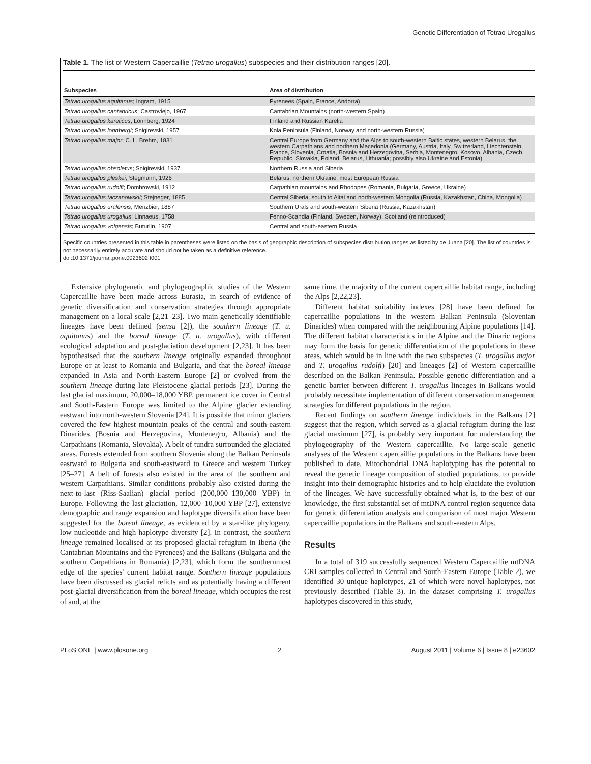Genetic Differentiation of Tetrao Urogallus
Table 1. The list of Western Capercaillie (Tetrao urogallus) subspecies and their distribution ranges [20].
| Subspecies | Area of distribution |
| --- | --- |
| Tetrao urogallus aquitanus ; Ingram, 1915 | Pyrenees (Spain, France, Andorra) |
| Tetrao urogallus cantabricus ; Castroviejo, 1967 | Cantabrian Mountains (north-western Spain) |
| Tetrao urogallus karelicus ; Lönnberg, 1924 | Finland and Russian Karelia |
| Tetrao urogallus lonnbergi ; Snigirevski, 1957 | Kola Peninsula (Finland, Norway and north-western Russia) |
| Tetrao urogallus major ; C. L. Brehm, 1831 | Central Europe from Germany and the Alps to south-western Baltic states, western Belarus, the western Carpathians and northern Macedonia (Germany, Austria, Italy, Switzerland, Liechtenstein, France, Slovenia, Croatia, Bosnia and Herzegovina, Serbia, Montenegro, Kosovo, Albania, Czech Republic, Slovakia, Poland, Belarus, Lithuania; possibly also Ukraine and Estonia) |
| Tetrao urogallus obsoletus ; Snigirevski, 1937 | Northern Russia and Siberia |
| Tetrao urogallus pleskei ; Stegmann, 1926 | Belarus, northern Ukraine, most European Russia |
| Tetrao urogallus rudolfi ; Dombrowski, 1912 | Carpathian mountains and Rhodopes (Romania, Bulgaria, Greece, Ukraine) |
| Tetrao urogallus taczanowskii ; Stejneger, 1885 | Central Siberia, south to Altai and north-western Mongolia (Russia, Kazakhstan, China, Mongolia) |
| Tetrao urogallus uralensis ; Menzbier, 1887 | Southern Urals and south-western Siberia (Russia, Kazakhstan) |
| Tetrao urogallus urogallus ; Linnaeus, 1758 | Fenno-Scandia (Finland, Sweden, Norway), Scotland (reintroduced) |
| Tetrao urogallus volgensis ; Buturlin, 1907 | Central and south-eastern Russia |
Specific countries presented in this table in parentheses were listed on the basis of geographic description of subspecies distribution ranges as listed by de Juana [20]. The list of countries is not necessarily entirely accurate and should not be taken as a definitive reference.
doi:10.1371/journal.pone.0023602.t001
Extensive phylogenetic and phylogeographic studies of the Western Capercaillie have been made across Eurasia, in search of evidence of genetic diversification and conservation strategies through appropriate management on a local scale [2,21–23]. Two main genetically identifiable lineages have been defined (sensu [2]), the southern lineage (T. u. aquitanus) and the boreal lineage (T. u. urogallus), with different ecological adaptation and post-glaciation development [2,23]. It has been hypothesised that the southern lineage originally expanded throughout Europe or at least to Romania and Bulgaria, and that the boreal lineage expanded in Asia and North-Eastern Europe [2] or evolved from the southern lineage during late Pleistocene glacial periods [23]. During the last glacial maximum, 20,000–18,000 YBP, permanent ice cover in Central and South-Eastern Europe was limited to the Alpine glacier extending eastward into north-western Slovenia [24]. It is possible that minor glaciers covered the few highest mountain peaks of the central and south-eastern Dinarides (Bosnia and Herzegovina, Montenegro, Albania) and the Carpathians (Romania, Slovakia). A belt of tundra surrounded the glaciated areas. Forests extended from southern Slovenia along the Balkan Peninsula eastward to Bulgaria and south-eastward to Greece and western Turkey [25–27]. A belt of forests also existed in the area of the southern and western Carpathians. Similar conditions probably also existed during the next-to-last (Riss-Saalian) glacial period (200,000–130,000 YBP) in Europe. Following the last glaciation, 12,000–10,000 YBP [27], extensive demographic and range expansion and haplotype diversification have been suggested for the boreal lineage, as evidenced by a star-like phylogeny, low nucleotide and high haplotype diversity [2]. In contrast, the southern lineage remained localised at its proposed glacial refugium in Iberia (the Cantabrian Mountains and the Pyrenees) and the Balkans (Bulgaria and the southern Carpathians in Romania) [2,23], which form the southernmost edge of the species' current habitat range. Southern lineage populations have been discussed as glacial relicts and as potentially having a different post-glacial diversification from the boreal lineage, which occupies the rest of and, at the
same time, the majority of the current capercaillie habitat range, including the Alps [2,22,23].
Different habitat suitability indexes [28] have been defined for capercaillie populations in the western Balkan Peninsula (Slovenian Dinarides) when compared with the neighbouring Alpine populations [14]. The different habitat characteristics in the Alpine and the Dinaric regions may form the basis for genetic differentiation of the populations in these areas, which would be in line with the two subspecies (T. urogallus major and T. urogallus rudolfi) [20] and lineages [2] of Western capercaillie described on the Balkan Peninsula. Possible genetic differentiation and a genetic barrier between different T. urogallus lineages in Balkans would probably necessitate implementation of different conservation management strategies for different populations in the region.
Recent findings on southern lineage individuals in the Balkans [2] suggest that the region, which served as a glacial refugium during the last glacial maximum [27], is probably very important for understanding the phylogeography of the Western capercaillie. No large-scale genetic analyses of the Western capercaillie populations in the Balkans have been published to date. Mitochondrial DNA haplotyping has the potential to reveal the genetic lineage composition of studied populations, to provide insight into their demographic histories and to help elucidate the evolution of the lineages. We have successfully obtained what is, to the best of our knowledge, the first substantial set of mtDNA control region sequence data for genetic differentiation analysis and comparison of most major Western capercaillie populations in the Balkans and south-eastern Alps.
Results
In a total of 319 successfully sequenced Western Capercaillie mtDNA CRI samples collected in Central and South-Eastern Europe (Table 2), we identified 30 unique haplotypes, 21 of which were novel haplotypes, not previously described (Table 3). In the dataset comprising T. urogallus haplotypes discovered in this study,
PLoS ONE | www.plosone.org 2 August 2011 | Volume 6 | Issue 8 | e23602